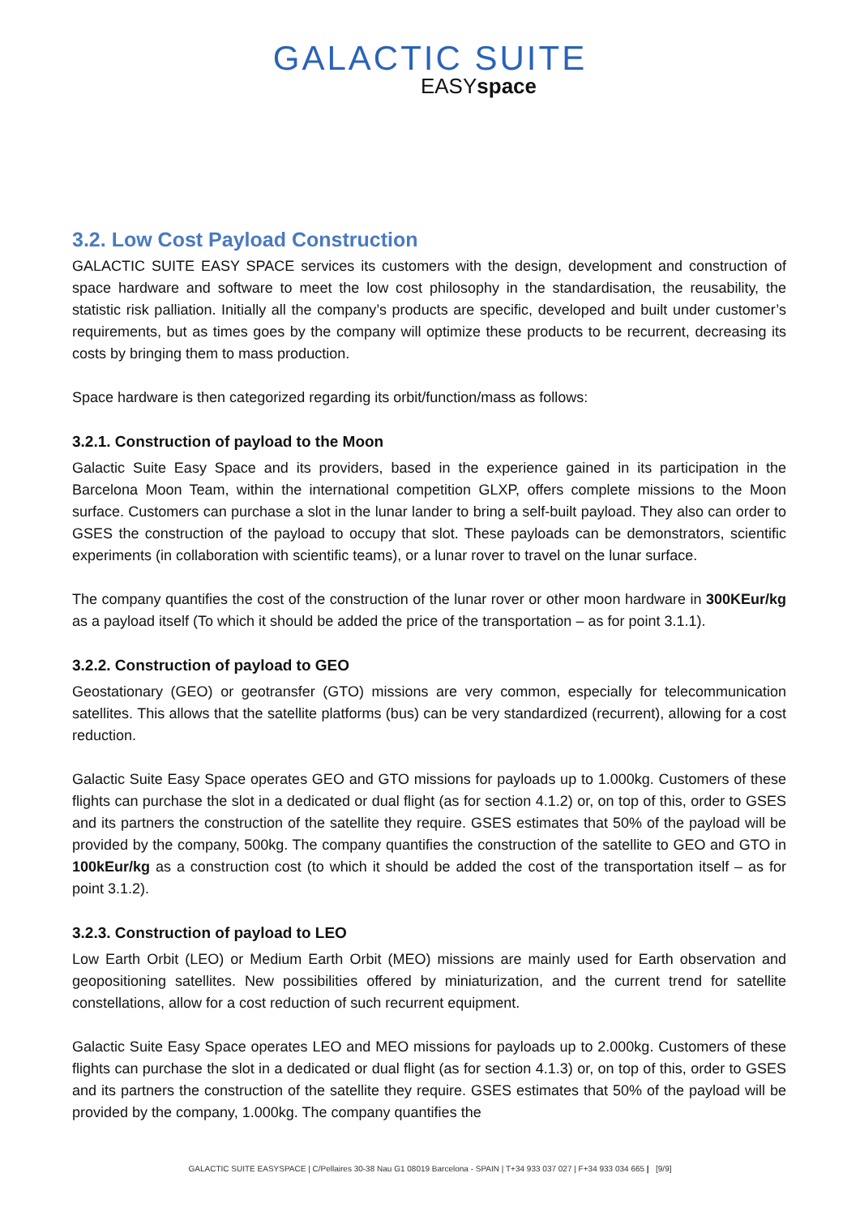GALACTIC SUITE
EASYspace
3.2. Low Cost Payload Construction
GALACTIC SUITE EASY SPACE services its customers with the design, development and construction of space hardware and software to meet the low cost philosophy in the standardisation, the reusability, the statistic risk palliation. Initially all the company’s products are specific, developed and built under customer’s requirements, but as times goes by the company will optimize these products to be recurrent, decreasing its costs by bringing them to mass production.
Space hardware is then categorized regarding its orbit/function/mass as follows:
3.2.1. Construction of payload to the Moon
Galactic Suite Easy Space and its providers, based in the experience gained in its participation in the Barcelona Moon Team, within the international competition GLXP, offers complete missions to the Moon surface. Customers can purchase a slot in the lunar lander to bring a self-built payload. They also can order to GSES the construction of the payload to occupy that slot. These payloads can be demonstrators, scientific experiments (in collaboration with scientific teams), or a lunar rover to travel on the lunar surface.
The company quantifies the cost of the construction of the lunar rover or other moon hardware in 300KEur/kg as a payload itself (To which it should be added the price of the transportation – as for point 3.1.1).
3.2.2. Construction of payload to GEO
Geostationary (GEO) or geotransfer (GTO) missions are very common, especially for telecommunication satellites. This allows that the satellite platforms (bus) can be very standardized (recurrent), allowing for a cost reduction.
Galactic Suite Easy Space operates GEO and GTO missions for payloads up to 1.000kg. Customers of these flights can purchase the slot in a dedicated or dual flight (as for section 4.1.2) or, on top of this, order to GSES and its partners the construction of the satellite they require. GSES estimates that 50% of the payload will be provided by the company, 500kg. The company quantifies the construction of the satellite to GEO and GTO in 100kEur/kg as a construction cost (to which it should be added the cost of the transportation itself – as for point 3.1.2).
3.2.3. Construction of payload to LEO
Low Earth Orbit (LEO) or Medium Earth Orbit (MEO) missions are mainly used for Earth observation and geopositioning satellites. New possibilities offered by miniaturization, and the current trend for satellite constellations, allow for a cost reduction of such recurrent equipment.
Galactic Suite Easy Space operates LEO and MEO missions for payloads up to 2.000kg. Customers of these flights can purchase the slot in a dedicated or dual flight (as for section 4.1.3) or, on top of this, order to GSES and its partners the construction of the satellite they require. GSES estimates that 50% of the payload will be provided by the company, 1.000kg. The company quantifies the
GALACTIC SUITE EASYSPACE | C/Pellaires 30-38 Nau G1 08019 Barcelona - SPAIN | T+34 933 037 027 | F+34 933 034 665 | [9/9]